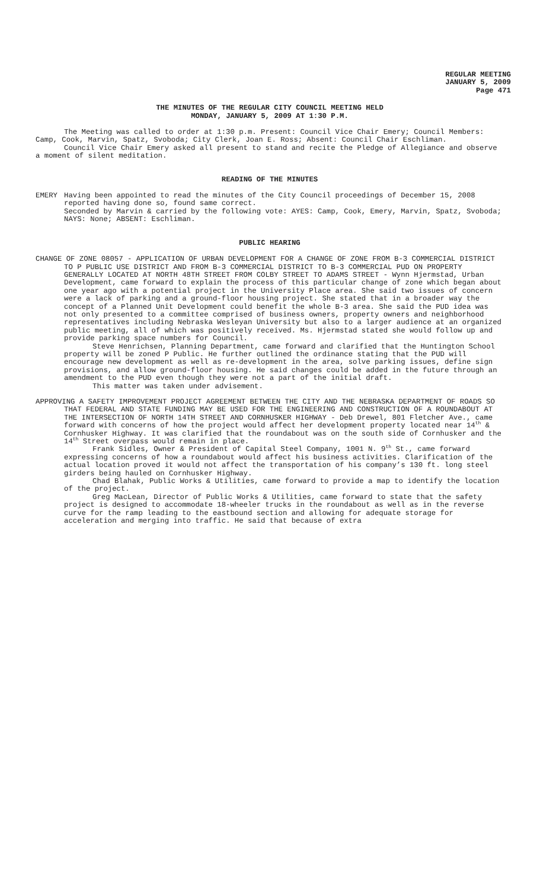REGULAR MEETING
JANUARY 5, 2009
Page 471
THE MINUTES OF THE REGULAR CITY COUNCIL MEETING HELD
MONDAY, JANUARY 5, 2009 AT 1:30 P.M.
The Meeting was called to order at 1:30 p.m. Present: Council Vice Chair Emery; Council Members: Camp, Cook, Marvin, Spatz, Svoboda; City Clerk, Joan E. Ross; Absent: Council Chair Eschliman.
Council Vice Chair Emery asked all present to stand and recite the Pledge of Allegiance and observe a moment of silent meditation.
READING OF THE MINUTES
EMERY Having been appointed to read the minutes of the City Council proceedings of December 15, 2008 reported having done so, found same correct.
Seconded by Marvin & carried by the following vote: AYES: Camp, Cook, Emery, Marvin, Spatz, Svoboda; NAYS: None; ABSENT: Eschliman.
PUBLIC HEARING
CHANGE OF ZONE 08057 - APPLICATION OF URBAN DEVELOPMENT FOR A CHANGE OF ZONE FROM B-3 COMMERCIAL DISTRICT TO P PUBLIC USE DISTRICT AND FROM B-3 COMMERCIAL DISTRICT TO B-3 COMMERCIAL PUD ON PROPERTY GENERALLY LOCATED AT NORTH 48TH STREET FROM COLBY STREET TO ADAMS STREET - Wynn Hjermstad, Urban Development, came forward to explain the process of this particular change of zone which began about one year ago with a potential project in the University Place area. She said two issues of concern were a lack of parking and a ground-floor housing project. She stated that in a broader way the concept of a Planned Unit Development could benefit the whole B-3 area. She said the PUD idea was not only presented to a committee comprised of business owners, property owners and neighborhood representatives including Nebraska Wesleyan University but also to a larger audience at an organized public meeting, all of which was positively received. Ms. Hjermstad stated she would follow up and provide parking space numbers for Council.
Steve Henrichsen, Planning Department, came forward and clarified that the Huntington School property will be zoned P Public. He further outlined the ordinance stating that the PUD will encourage new development as well as re-development in the area, solve parking issues, define sign provisions, and allow ground-floor housing. He said changes could be added in the future through an amendment to the PUD even though they were not a part of the initial draft.
This matter was taken under advisement.
APPROVING A SAFETY IMPROVEMENT PROJECT AGREEMENT BETWEEN THE CITY AND THE NEBRASKA DEPARTMENT OF ROADS SO THAT FEDERAL AND STATE FUNDING MAY BE USED FOR THE ENGINEERING AND CONSTRUCTION OF A ROUNDABOUT AT THE INTERSECTION OF NORTH 14TH STREET AND CORNHUSKER HIGHWAY - Deb Drewel, 801 Fletcher Ave., came forward with concerns of how the project would affect her development property located near 14<sup>th</sup> & Cornhusker Highway. It was clarified that the roundabout was on the south side of Cornhusker and the 14<sup>th</sup> Street overpass would remain in place.
Frank Sidles, Owner & President of Capital Steel Company, 1001 N. 9<sup>th</sup> St., came forward expressing concerns of how a roundabout would affect his business activities. Clarification of the actual location proved it would not affect the transportation of his company’s 130 ft. long steel girders being hauled on Cornhusker Highway.
Chad Blahak, Public Works & Utilities, came forward to provide a map to identify the location of the project.
Greg MacLean, Director of Public Works & Utilities, came forward to state that the safety project is designed to accommodate 18-wheeler trucks in the roundabout as well as in the reverse curve for the ramp leading to the eastbound section and allowing for adequate storage for acceleration and merging into traffic. He said that because of extra